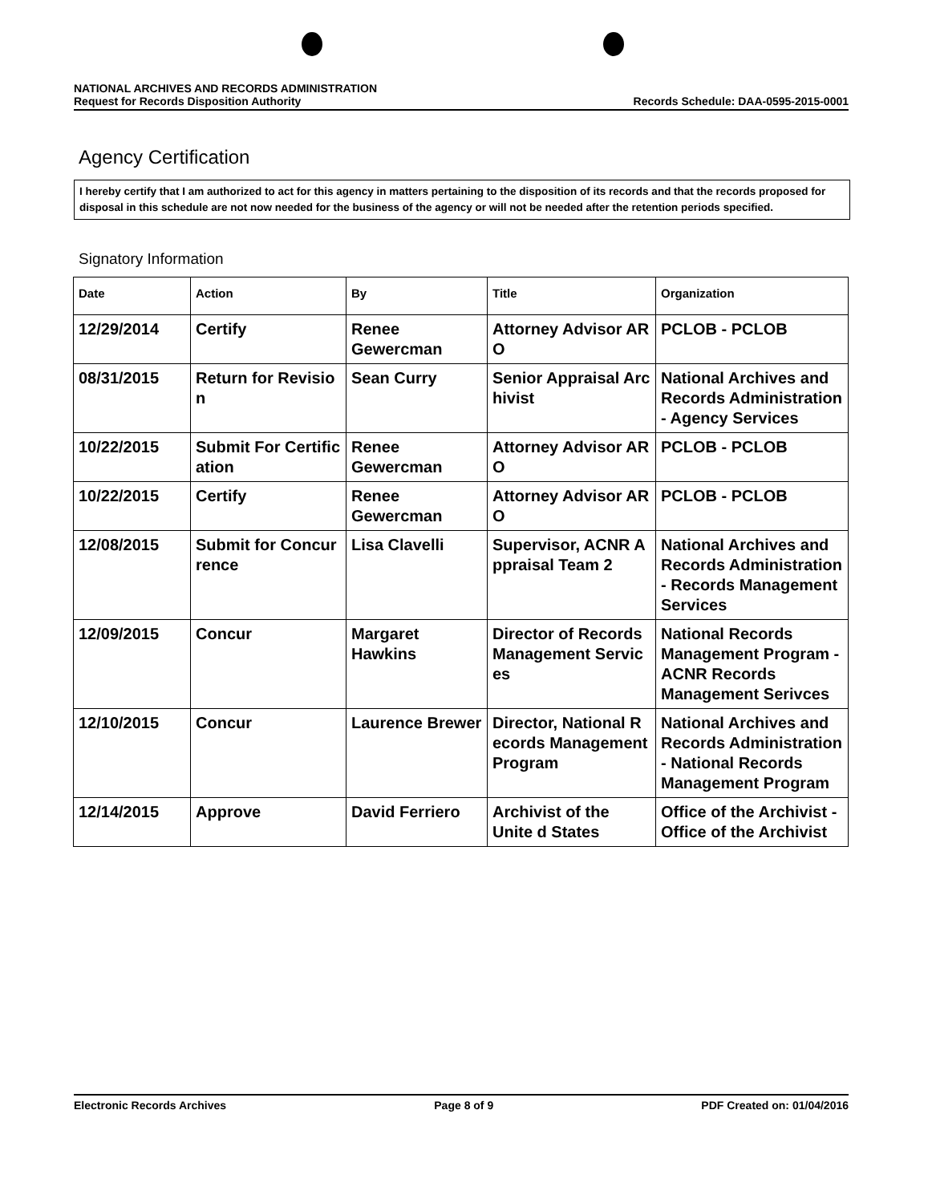NATIONAL ARCHIVES AND RECORDS ADMINISTRATION
Request for Records Disposition Authority
Records Schedule: DAA-0595-2015-0001
Agency Certification
I hereby certify that I am authorized to act for this agency in matters pertaining to the disposition of its records and that the records proposed for disposal in this schedule are not now needed for the business of the agency or will not be needed after the retention periods specified.
Signatory Information
| Date | Action | By | Title | Organization |
| --- | --- | --- | --- | --- |
| 12/29/2014 | Certify | Renee Gewercman | Attorney Advisor AR O | PCLOB - PCLOB |
| 08/31/2015 | Return for Revisio n | Sean Curry | Senior Appraisal Arc hivist | National Archives and Records Administration - Agency Services |
| 10/22/2015 | Submit For Certific ation | Renee Gewercman | Attorney Advisor AR O | PCLOB - PCLOB |
| 10/22/2015 | Certify | Renee Gewercman | Attorney Advisor AR O | PCLOB - PCLOB |
| 12/08/2015 | Submit for Concur rence | Lisa Clavelli | Supervisor, ACNR A ppraisal Team 2 | National Archives and Records Administration - Records Management Services |
| 12/09/2015 | Concur | Margaret Hawkins | Director of Records Management Servic es | National Records Management Program - ACNR Records Management Serivces |
| 12/10/2015 | Concur | Laurence Brewer | Director, National R ecords Management Program | National Archives and Records Administration - National Records Management Program |
| 12/14/2015 | Approve | David Ferriero | Archivist of the Unite d States | Office of the Archivist - Office of the Archivist |
Electronic Records Archives Page 8 of 9 PDF Created on: 01/04/2016